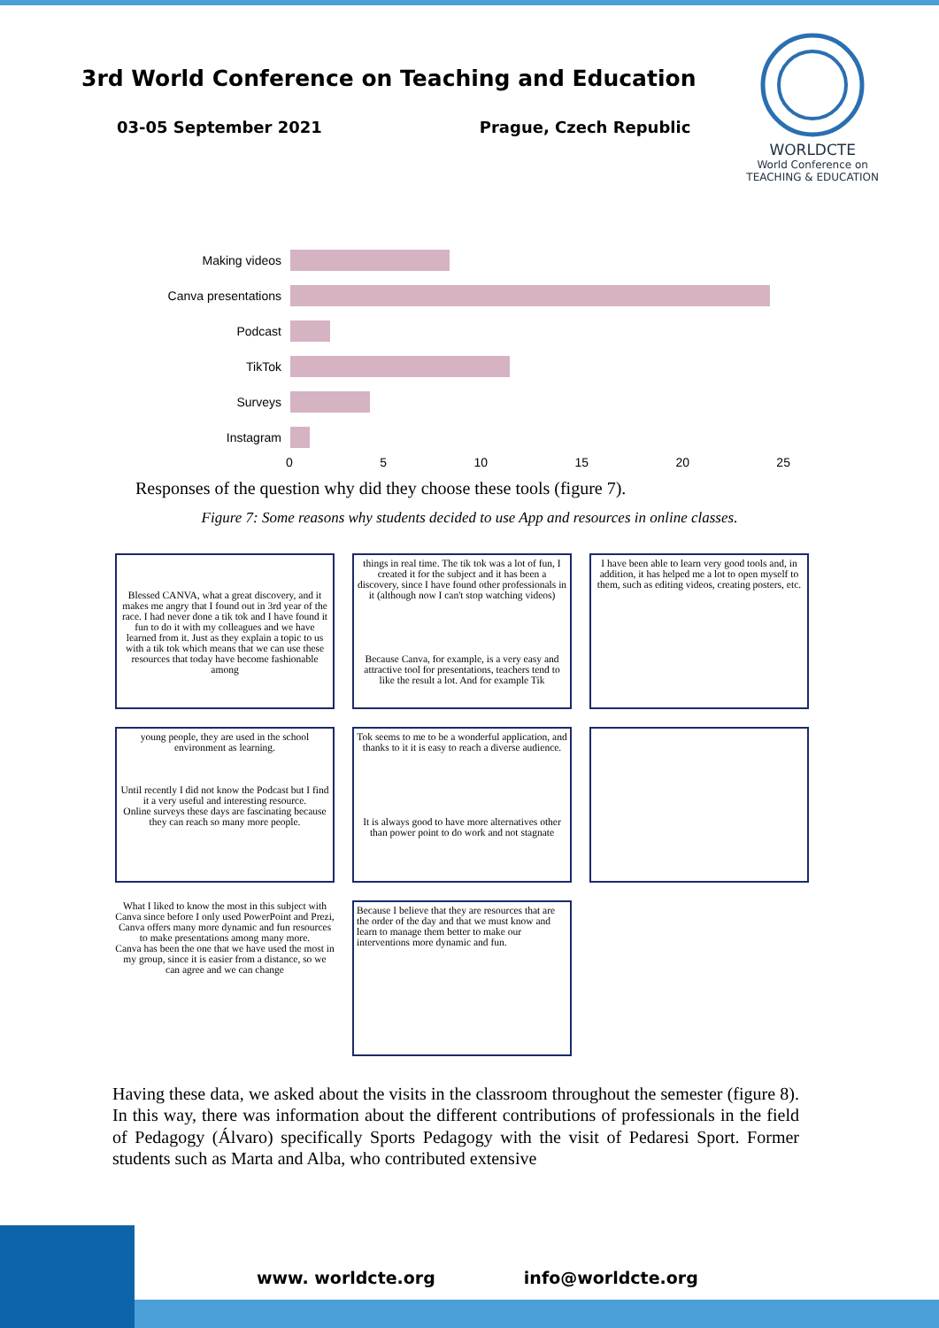3rd World Conference on Teaching and Education
03-05 September 2021 Prague, Czech Republic
WORLDCTE
World Conference on
TEACHING & EDUCATION
Making videos
Canva presentations
Podcast
TikTok
Surveys
Instagram
0 5 10 15 20 25
Responses of the question why did they choose these tools (figure 7).
Figure 7: Some reasons why students decided to use App and resources in online classes.
Blessed CANVA, what a great discovery, and it makes me angry that I found out in 3rd year of the race. I had never done a tik tok and I have found it fun to do it with my colleagues and we have learned from it. Just as they explain a topic to us with a tik tok which means that we can use these resources that today have become fashionable among
things in real time. The tik tok was a lot of fun, I created it for the subject and it has been a discovery, since I have found other professionals in it (although now I can't stop watching videos)
Because Canva, for example, is a very easy and attractive tool for presentations, teachers tend to like the result a lot. And for example Tik
I have been able to learn very good tools and, in addition, it has helped me a lot to open myself to them, such as editing videos, creating posters, etc.
young people, they are used in the school environment as learning.
Until recently I did not know the Podcast but I find it a very useful and interesting resource.
Online surveys these days are fascinating because they can reach so many more people.
Tok seems to me to be a wonderful application, and thanks to it it is easy to reach a diverse audience.
It is always good to have more alternatives other than power point to do work and not stagnate
What I liked to know the most in this subject with Canva since before I only used PowerPoint and Prezi, Canva offers many more dynamic and fun resources to make presentations among many more.
Canva has been the one that we have used the most in my group, since it is easier from a distance, so we can agree and we can change
Because I believe that they are resources that are the order of the day and that we must know and learn to manage them better to make our interventions more dynamic and fun.
Having these data, we asked about the visits in the classroom throughout the semester (figure 8). In this way, there was information about the different contributions of professionals in the field of Pedagogy (Álvaro) specifically Sports Pedagogy with the visit of Pedaresi Sport. Former students such as Marta and Alba, who contributed extensive
www. worldcte.org info@worldcte.org